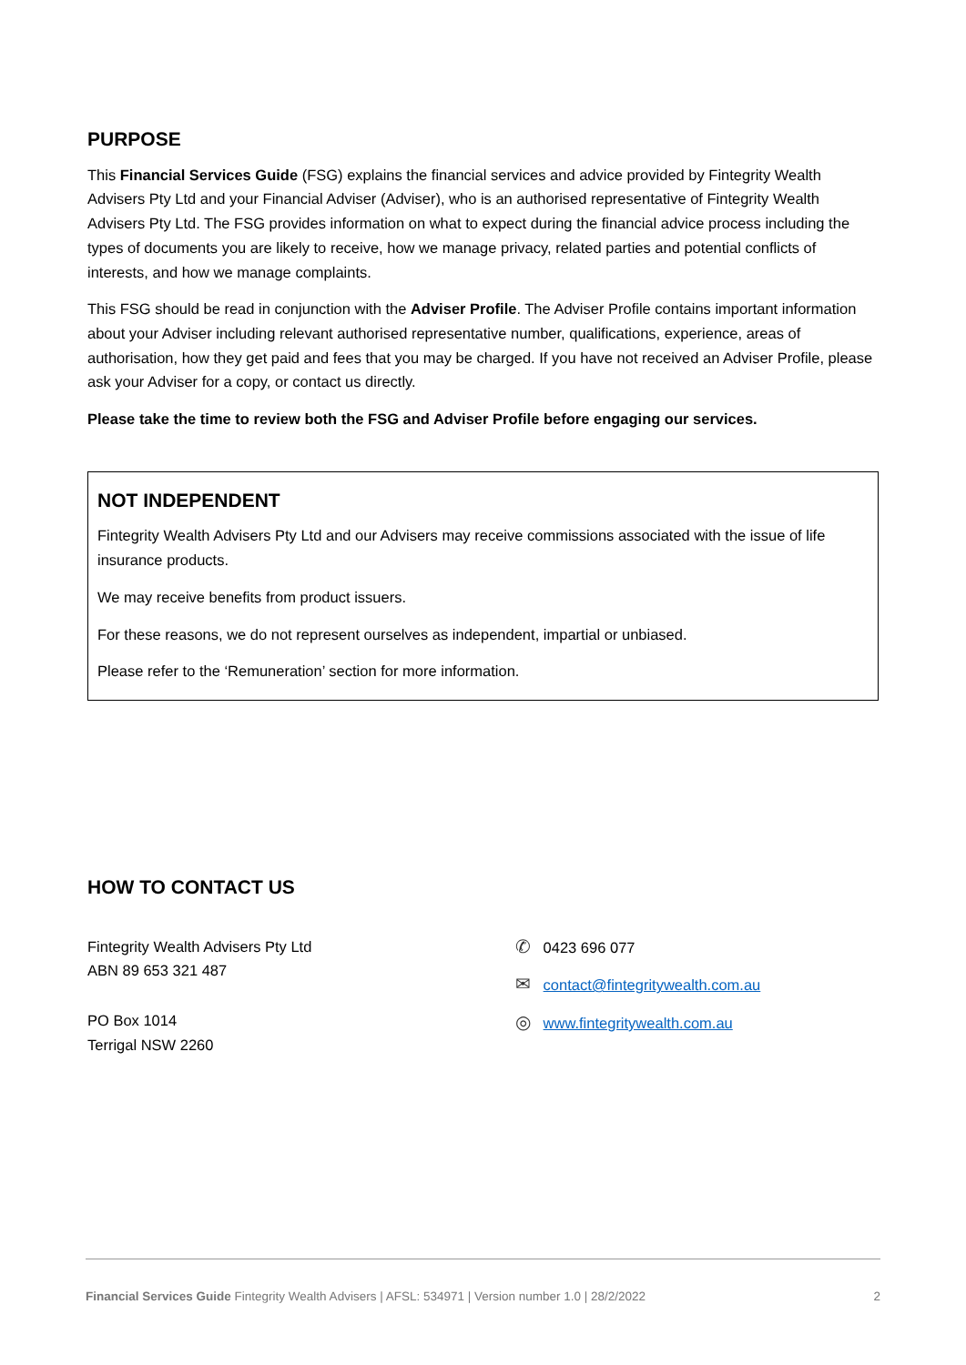PURPOSE
This Financial Services Guide (FSG) explains the financial services and advice provided by Fintegrity Wealth Advisers Pty Ltd and your Financial Adviser (Adviser), who is an authorised representative of Fintegrity Wealth Advisers Pty Ltd. The FSG provides information on what to expect during the financial advice process including the types of documents you are likely to receive, how we manage privacy, related parties and potential conflicts of interests, and how we manage complaints.
This FSG should be read in conjunction with the Adviser Profile. The Adviser Profile contains important information about your Adviser including relevant authorised representative number, qualifications, experience, areas of authorisation, how they get paid and fees that you may be charged. If you have not received an Adviser Profile, please ask your Adviser for a copy, or contact us directly.
Please take the time to review both the FSG and Adviser Profile before engaging our services.
NOT INDEPENDENT
Fintegrity Wealth Advisers Pty Ltd and our Advisers may receive commissions associated with the issue of life insurance products.
We may receive benefits from product issuers.
For these reasons, we do not represent ourselves as independent, impartial or unbiased.
Please refer to the ‘Remuneration’ section for more information.
HOW TO CONTACT US
Fintegrity Wealth Advisers Pty Ltd
ABN 89 653 321 487
PO Box 1014
Terrigal NSW 2260
✆ 0423 696 077
✉ contact@fintegritywealth.com.au
◎ www.fintegritywealth.com.au
Financial Services Guide Fintegrity Wealth Advisers | AFSL: 534971 | Version number 1.0 | 28/2/2022 2